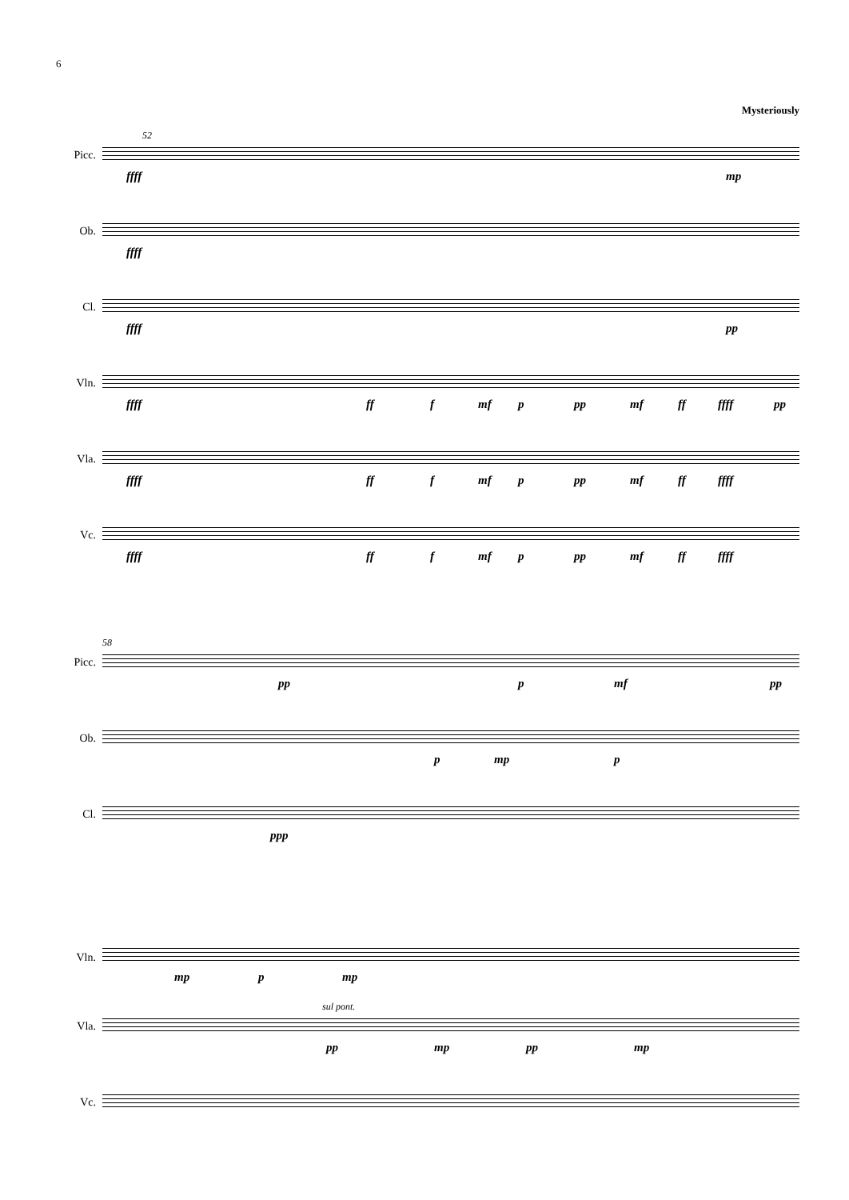6
Mysteriously
Picc.
52
ffff mp
Ob.
ffff
Cl.
ffff pp
Vln.
ffff ff f mf p pp mf ff ffff pp
Vla.
ffff ff f mf p pp mf ff ffff
Vc.
ffff ff f mf p pp mf ff ffff
Picc.
58
pp p mf pp
Ob.
p mp p
Cl.
ppp
Vln.
mp p mp
Vla.
sul pont.
pp mp pp mp
Vc.